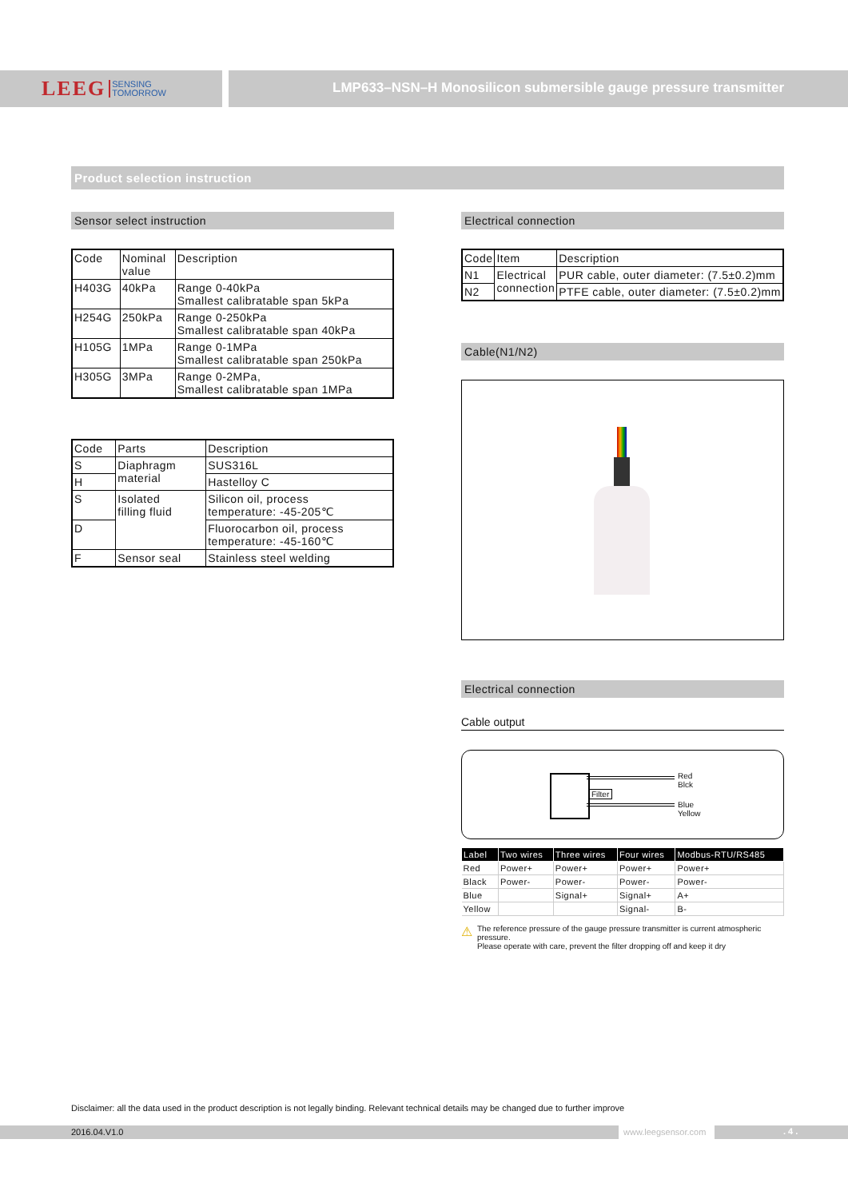LEEG SENSING
TOMORROW
LMP633–NSN–H Monosilicon submersible gauge pressure transmitter
Product selection instruction
Sensor select instruction
| Code | Nominal value | Description |
| H403G | 40kPa | Range 0-40kPa Smallest calibratable span 5kPa |
| H254G | 250kPa | Range 0-250kPa Smallest calibratable span 40kPa |
| H105G | 1MPa | Range 0-1MPa Smallest calibratable span 250kPa |
| H305G | 3MPa | Range 0-2MPa, Smallest calibratable span 1MPa |
| Code | Parts | Description |
| S | Diaphragm material | SUS316L |
| H | | Hastelloy C |
| S | Isolated filling fluid | Silicon oil, process temperature: -45-205℃ |
| D | | Fluorocarbon oil, process temperature: -45-160℃ |
| F | Sensor seal | Stainless steel welding |
Electrical connection
| Code | Item | Description |
| N1 | Electrical connection | PUR cable, outer diameter: (7.5±0.2)mm |
| N2 | | PTFE cable, outer diameter: (7.5±0.2)mm |
Cable(N1/N2)
Electrical connection
Cable output
Filter
Red
Blck
Blue
Yellow
| Label | Two wires | Three wires | Four wires | Modbus-RTU/RS485 |
| --- | --- | --- | --- | --- |
| Red | Power+ | Power+ | Power+ | Power+ |
| Black | Power- | Power- | Power- | Power- |
| Blue | | Signal+ | Signal+ | A+ |
| Yellow | | | Signal- | B- |
⚠
The reference pressure of the gauge pressure transmitter is current atmospheric pressure.
Please operate with care, prevent the filter dropping off and keep it dry
Disclaimer: all the data used in the product description is not legally binding. Relevant technical details may be changed due to further improve
2016.04.V1.0 www.leegsensor.com. 4 .